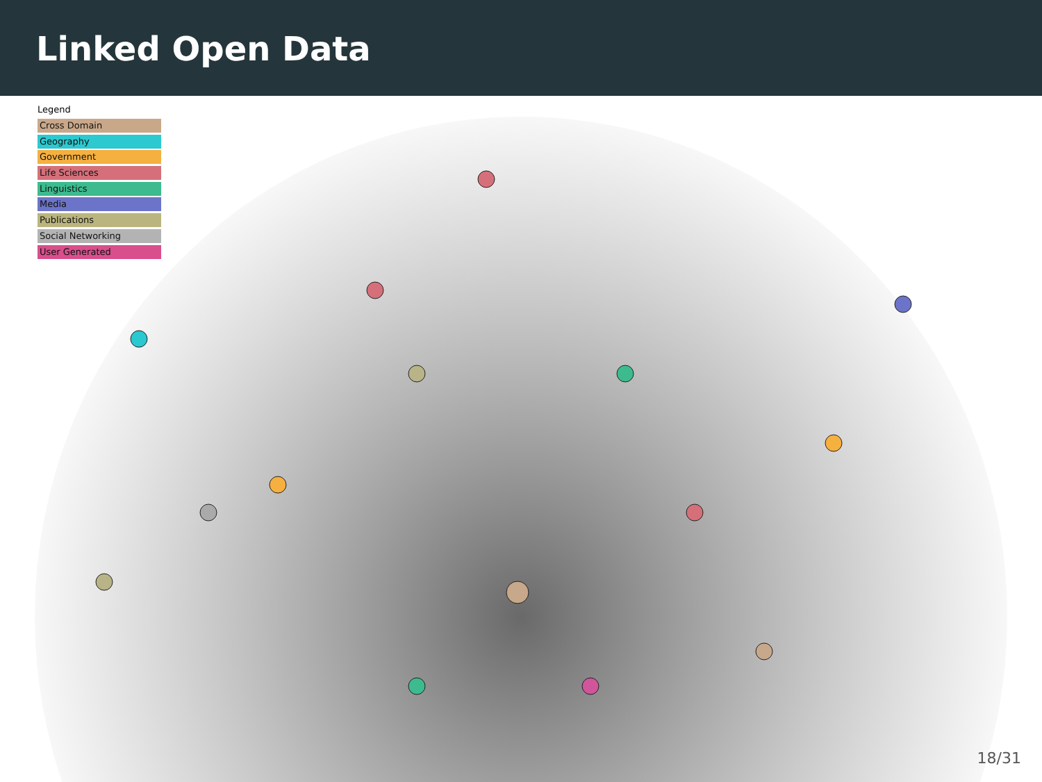Linked Open Data
Legend
Cross Domain
Geography
Government
Life Sciences
Linguistics
Media
Publications
Social Networking
User Generated
18/31